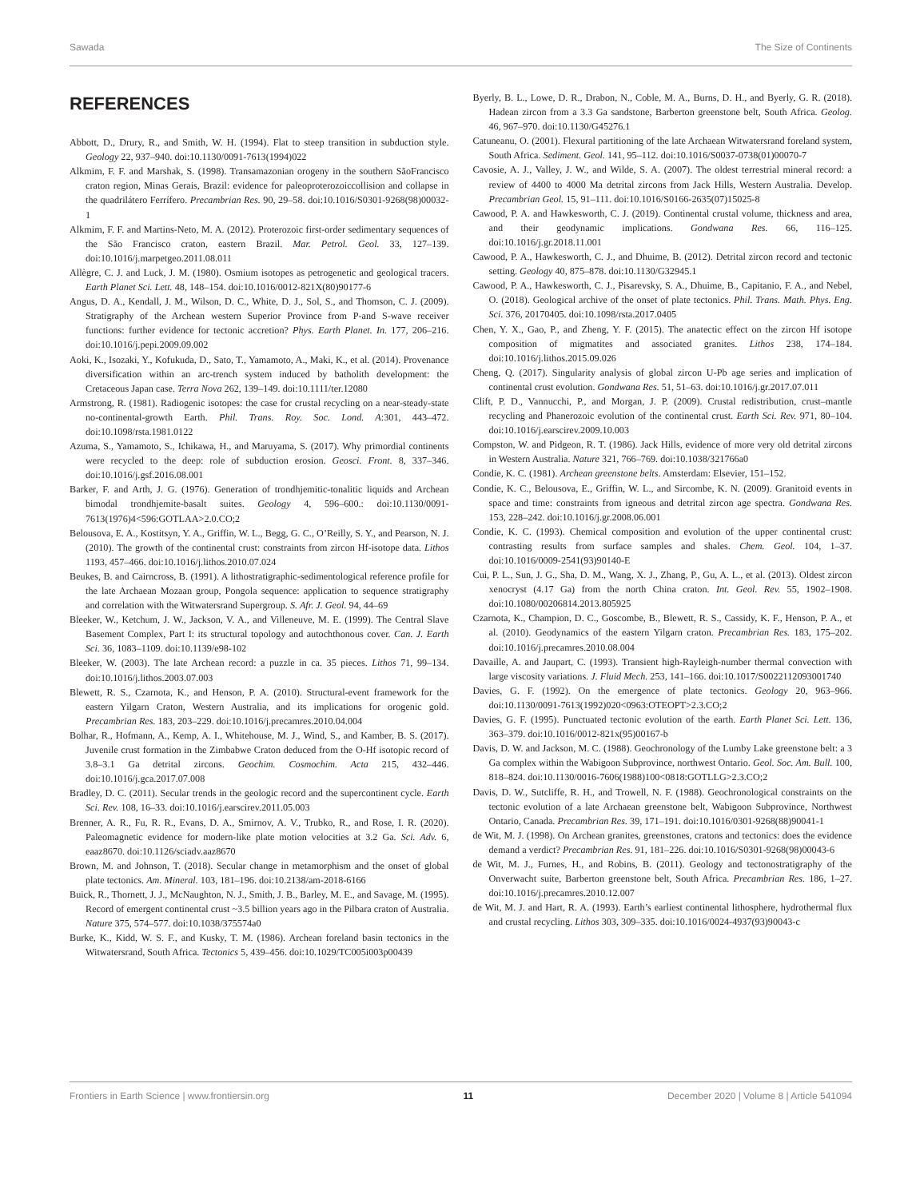Sawada The Size of Continents
REFERENCES
Abbott, D., Drury, R., and Smith, W. H. (1994). Flat to steep transition in subduction style. Geology 22, 937–940. doi:10.1130/0091-7613(1994)022
Alkmim, F. F. and Marshak, S. (1998). Transamazonian orogeny in the southern SãoFrancisco craton region, Minas Gerais, Brazil: evidence for paleoproterozoiccollision and collapse in the quadrilátero Ferrífero. Precambrian Res. 90, 29–58. doi:10.1016/S0301-9268(98)00032-1
Alkmim, F. F. and Martins-Neto, M. A. (2012). Proterozoic first-order sedimentary sequences of the São Francisco craton, eastern Brazil. Mar. Petrol. Geol. 33, 127–139. doi:10.1016/j.marpetgeo.2011.08.011
Allègre, C. J. and Luck, J. M. (1980). Osmium isotopes as petrogenetic and geological tracers. Earth Planet Sci. Lett. 48, 148–154. doi:10.1016/0012-821X(80)90177-6
Angus, D. A., Kendall, J. M., Wilson, D. C., White, D. J., Sol, S., and Thomson, C. J. (2009). Stratigraphy of the Archean western Superior Province from P-and S-wave receiver functions: further evidence for tectonic accretion? Phys. Earth Planet. In. 177, 206–216. doi:10.1016/j.pepi.2009.09.002
Aoki, K., Isozaki, Y., Kofukuda, D., Sato, T., Yamamoto, A., Maki, K., et al. (2014). Provenance diversification within an arc-trench system induced by batholith development: the Cretaceous Japan case. Terra Nova 262, 139–149. doi:10.1111/ter.12080
Armstrong, R. (1981). Radiogenic isotopes: the case for crustal recycling on a near-steady-state no-continental-growth Earth. Phil. Trans. Roy. Soc. Lond. A:301, 443–472. doi:10.1098/rsta.1981.0122
Azuma, S., Yamamoto, S., Ichikawa, H., and Maruyama, S. (2017). Why primordial continents were recycled to the deep: role of subduction erosion. Geosci. Front. 8, 337–346. doi:10.1016/j.gsf.2016.08.001
Barker, F. and Arth, J. G. (1976). Generation of trondhjemitic-tonalitic liquids and Archean bimodal trondhjemite-basalt suites. Geology 4, 596–600.: doi:10.1130/0091-7613(1976)4<596:GOTLAA>2.0.CO;2
Belousova, E. A., Kostitsyn, Y. A., Griffin, W. L., Begg, G. C., O’Reilly, S. Y., and Pearson, N. J. (2010). The growth of the continental crust: constraints from zircon Hf-isotope data. Lithos 1193, 457–466. doi:10.1016/j.lithos.2010.07.024
Beukes, B. and Cairncross, B. (1991). A lithostratigraphic-sedimentological reference profile for the late Archaean Mozaan group, Pongola sequence: application to sequence stratigraphy and correlation with the Witwatersrand Supergroup. S. Afr. J. Geol. 94, 44–69
Bleeker, W., Ketchum, J. W., Jackson, V. A., and Villeneuve, M. E. (1999). The Central Slave Basement Complex, Part I: its structural topology and autochthonous cover. Can. J. Earth Sci. 36, 1083–1109. doi:10.1139/e98-102
Bleeker, W. (2003). The late Archean record: a puzzle in ca. 35 pieces. Lithos 71, 99–134. doi:10.1016/j.lithos.2003.07.003
Blewett, R. S., Czarnota, K., and Henson, P. A. (2010). Structural-event framework for the eastern Yilgarn Craton, Western Australia, and its implications for orogenic gold. Precambrian Res. 183, 203–229. doi:10.1016/j.precamres.2010.04.004
Bolhar, R., Hofmann, A., Kemp, A. I., Whitehouse, M. J., Wind, S., and Kamber, B. S. (2017). Juvenile crust formation in the Zimbabwe Craton deduced from the O-Hf isotopic record of 3.8–3.1 Ga detrital zircons. Geochim. Cosmochim. Acta 215, 432–446. doi:10.1016/j.gca.2017.07.008
Bradley, D. C. (2011). Secular trends in the geologic record and the supercontinent cycle. Earth Sci. Rev. 108, 16–33. doi:10.1016/j.earscirev.2011.05.003
Brenner, A. R., Fu, R. R., Evans, D. A., Smirnov, A. V., Trubko, R., and Rose, I. R. (2020). Paleomagnetic evidence for modern-like plate motion velocities at 3.2 Ga. Sci. Adv. 6, eaaz8670. doi:10.1126/sciadv.aaz8670
Brown, M. and Johnson, T. (2018). Secular change in metamorphism and the onset of global plate tectonics. Am. Mineral. 103, 181–196. doi:10.2138/am-2018-6166
Buick, R., Thornett, J. J., McNaughton, N. J., Smith, J. B., Barley, M. E., and Savage, M. (1995). Record of emergent continental crust ~3.5 billion years ago in the Pilbara craton of Australia. Nature 375, 574–577. doi:10.1038/375574a0
Burke, K., Kidd, W. S. F., and Kusky, T. M. (1986). Archean foreland basin tectonics in the Witwatersrand, South Africa. Tectonics 5, 439–456. doi:10.1029/TC005i003p00439
Byerly, B. L., Lowe, D. R., Drabon, N., Coble, M. A., Burns, D. H., and Byerly, G. R. (2018). Hadean zircon from a 3.3 Ga sandstone, Barberton greenstone belt, South Africa. Geolog. 46, 967–970. doi:10.1130/G45276.1
Catuneanu, O. (2001). Flexural partitioning of the late Archaean Witwatersrand foreland system, South Africa. Sediment. Geol. 141, 95–112. doi:10.1016/S0037-0738(01)00070-7
Cavosie, A. J., Valley, J. W., and Wilde, S. A. (2007). The oldest terrestrial mineral record: a review of 4400 to 4000 Ma detrital zircons from Jack Hills, Western Australia. Develop. Precambrian Geol. 15, 91–111. doi:10.1016/S0166-2635(07)15025-8
Cawood, P. A. and Hawkesworth, C. J. (2019). Continental crustal volume, thickness and area, and their geodynamic implications. Gondwana Res. 66, 116–125. doi:10.1016/j.gr.2018.11.001
Cawood, P. A., Hawkesworth, C. J., and Dhuime, B. (2012). Detrital zircon record and tectonic setting. Geology 40, 875–878. doi:10.1130/G32945.1
Cawood, P. A., Hawkesworth, C. J., Pisarevsky, S. A., Dhuime, B., Capitanio, F. A., and Nebel, O. (2018). Geological archive of the onset of plate tectonics. Phil. Trans. Math. Phys. Eng. Sci. 376, 20170405. doi:10.1098/rsta.2017.0405
Chen, Y. X., Gao, P., and Zheng, Y. F. (2015). The anatectic effect on the zircon Hf isotope composition of migmatites and associated granites. Lithos 238, 174–184. doi:10.1016/j.lithos.2015.09.026
Cheng, Q. (2017). Singularity analysis of global zircon U-Pb age series and implication of continental crust evolution. Gondwana Res. 51, 51–63. doi:10.1016/j.gr.2017.07.011
Clift, P. D., Vannucchi, P., and Morgan, J. P. (2009). Crustal redistribution, crust–mantle recycling and Phanerozoic evolution of the continental crust. Earth Sci. Rev. 971, 80–104. doi:10.1016/j.earscirev.2009.10.003
Compston, W. and Pidgeon, R. T. (1986). Jack Hills, evidence of more very old detrital zircons in Western Australia. Nature 321, 766–769. doi:10.1038/321766a0
Condie, K. C. (1981). Archean greenstone belts. Amsterdam: Elsevier, 151–152.
Condie, K. C., Belousova, E., Griffin, W. L., and Sircombe, K. N. (2009). Granitoid events in space and time: constraints from igneous and detrital zircon age spectra. Gondwana Res. 153, 228–242. doi:10.1016/j.gr.2008.06.001
Condie, K. C. (1993). Chemical composition and evolution of the upper continental crust: contrasting results from surface samples and shales. Chem. Geol. 104, 1–37. doi:10.1016/0009-2541(93)90140-E
Cui, P. L., Sun, J. G., Sha, D. M., Wang, X. J., Zhang, P., Gu, A. L., et al. (2013). Oldest zircon xenocryst (4.17 Ga) from the north China craton. Int. Geol. Rev. 55, 1902–1908. doi:10.1080/00206814.2013.805925
Czarnota, K., Champion, D. C., Goscombe, B., Blewett, R. S., Cassidy, K. F., Henson, P. A., et al. (2010). Geodynamics of the eastern Yilgarn craton. Precambrian Res. 183, 175–202. doi:10.1016/j.precamres.2010.08.004
Davaille, A. and Jaupart, C. (1993). Transient high-Rayleigh-number thermal convection with large viscosity variations. J. Fluid Mech. 253, 141–166. doi:10.1017/S0022112093001740
Davies, G. F. (1992). On the emergence of plate tectonics. Geology 20, 963–966. doi:10.1130/0091-7613(1992)020<0963:OTEOPT>2.3.CO;2
Davies, G. F. (1995). Punctuated tectonic evolution of the earth. Earth Planet Sci. Lett. 136, 363–379. doi:10.1016/0012-821x(95)00167-b
Davis, D. W. and Jackson, M. C. (1988). Geochronology of the Lumby Lake greenstone belt: a 3 Ga complex within the Wabigoon Subprovince, northwest Ontario. Geol. Soc. Am. Bull. 100, 818–824. doi:10.1130/0016-7606(1988)100<0818:GOTLLG>2.3.CO;2
Davis, D. W., Sutcliffe, R. H., and Trowell, N. F. (1988). Geochronological constraints on the tectonic evolution of a late Archaean greenstone belt, Wabigoon Subprovince, Northwest Ontario, Canada. Precambrian Res. 39, 171–191. doi:10.1016/0301-9268(88)90041-1
de Wit, M. J. (1998). On Archean granites, greenstones, cratons and tectonics: does the evidence demand a verdict? Precambrian Res. 91, 181–226. doi:10.1016/S0301-9268(98)00043-6
de Wit, M. J., Furnes, H., and Robins, B. (2011). Geology and tectonostratigraphy of the Onverwacht suite, Barberton greenstone belt, South Africa. Precambrian Res. 186, 1–27. doi:10.1016/j.precamres.2010.12.007
de Wit, M. J. and Hart, R. A. (1993). Earth’s earliest continental lithosphere, hydrothermal flux and crustal recycling. Lithos 303, 309–335. doi:10.1016/0024-4937(93)90043-c
Frontiers in Earth Science | www.frontiersin.org 11 December 2020 | Volume 8 | Article 541094